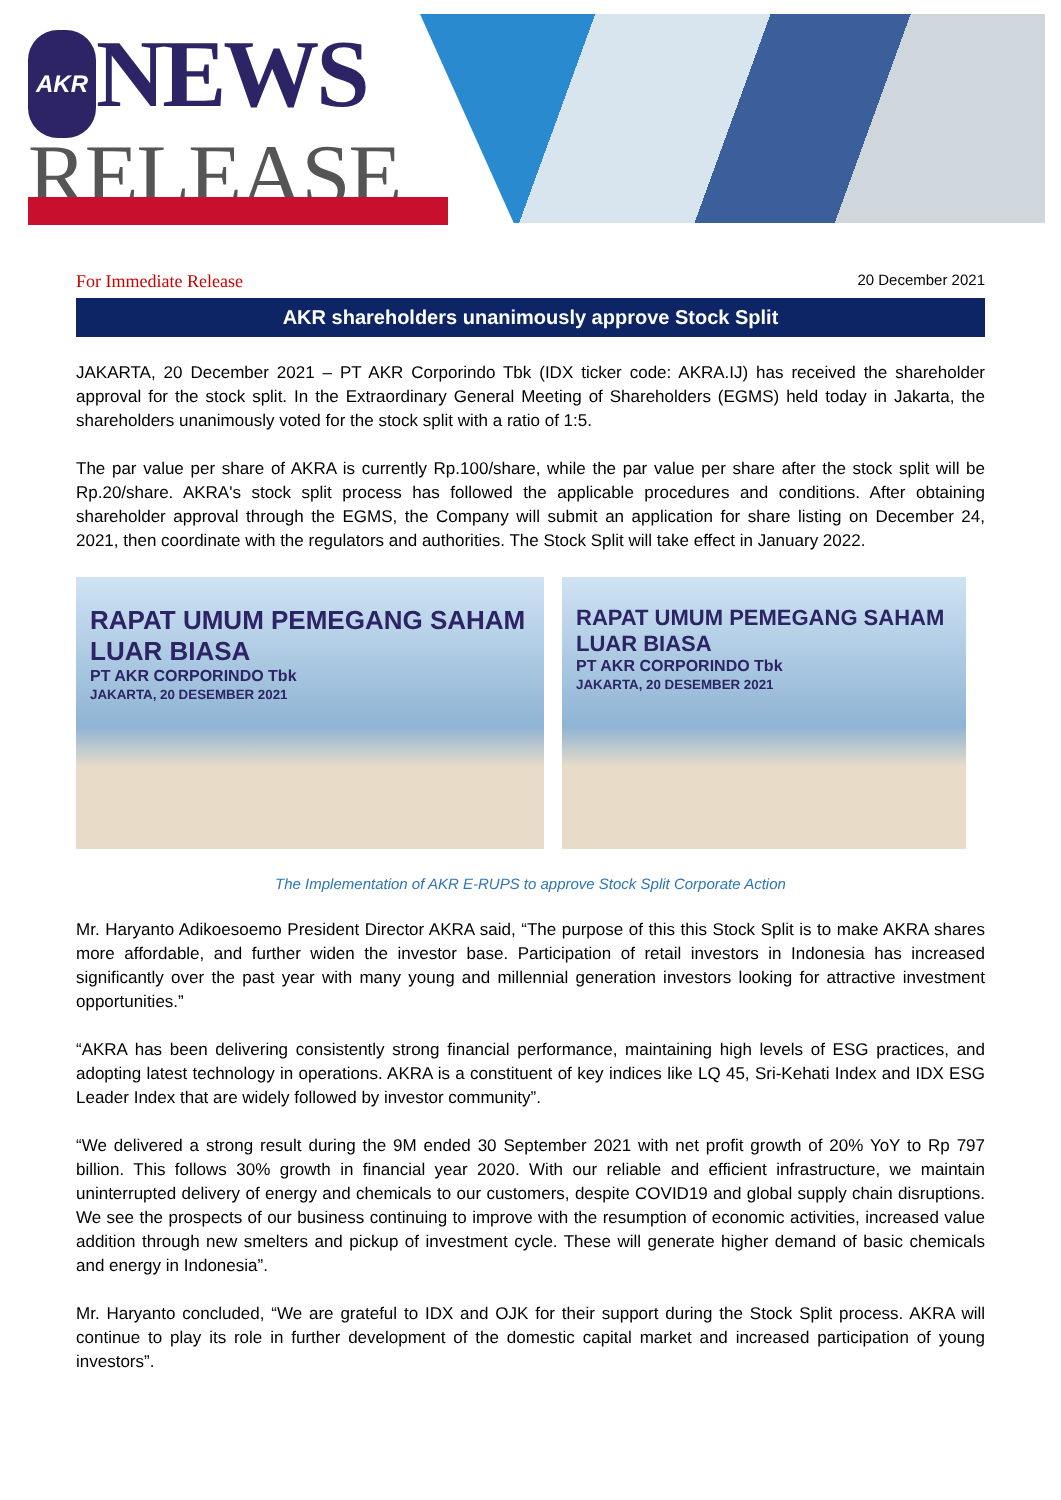AKR NEWS
RELEASE
For Immediate Release 20 December 2021
AKR shareholders unanimously approve Stock Split
JAKARTA, 20 December 2021 – PT AKR Corporindo Tbk (IDX ticker code: AKRA.IJ) has received the shareholder approval for the stock split. In the Extraordinary General Meeting of Shareholders (EGMS) held today in Jakarta, the shareholders unanimously voted for the stock split with a ratio of 1:5.
The par value per share of AKRA is currently Rp.100/share, while the par value per share after the stock split will be Rp.20/share. AKRA's stock split process has followed the applicable procedures and conditions. After obtaining shareholder approval through the EGMS, the Company will submit an application for share listing on December 24, 2021, then coordinate with the regulators and authorities. The Stock Split will take effect in January 2022.
RAPAT UMUM PEMEGANG SAHAM
LUAR BIASA
PT AKR CORPORINDO Tbk
JAKARTA, 20 DESEMBER 2021
RAPAT UMUM PEMEGANG SAHAM
LUAR BIASA
PT AKR CORPORINDO Tbk
JAKARTA, 20 DESEMBER 2021
The Implementation of AKR E-RUPS to approve Stock Split Corporate Action
Mr. Haryanto Adikoesoemo President Director AKRA said, “The purpose of this this Stock Split is to make AKRA shares more affordable, and further widen the investor base. Participation of retail investors in Indonesia has increased significantly over the past year with many young and millennial generation investors looking for attractive investment opportunities.”
“AKRA has been delivering consistently strong financial performance, maintaining high levels of ESG practices, and adopting latest technology in operations. AKRA is a constituent of key indices like LQ 45, Sri-Kehati Index and IDX ESG Leader Index that are widely followed by investor community”.
“We delivered a strong result during the 9M ended 30 September 2021 with net profit growth of 20% YoY to Rp 797 billion. This follows 30% growth in financial year 2020. With our reliable and efficient infrastructure, we maintain uninterrupted delivery of energy and chemicals to our customers, despite COVID19 and global supply chain disruptions. We see the prospects of our business continuing to improve with the resumption of economic activities, increased value addition through new smelters and pickup of investment cycle. These will generate higher demand of basic chemicals and energy in Indonesia”.
Mr. Haryanto concluded, “We are grateful to IDX and OJK for their support during the Stock Split process. AKRA will continue to play its role in further development of the domestic capital market and increased participation of young investors”.